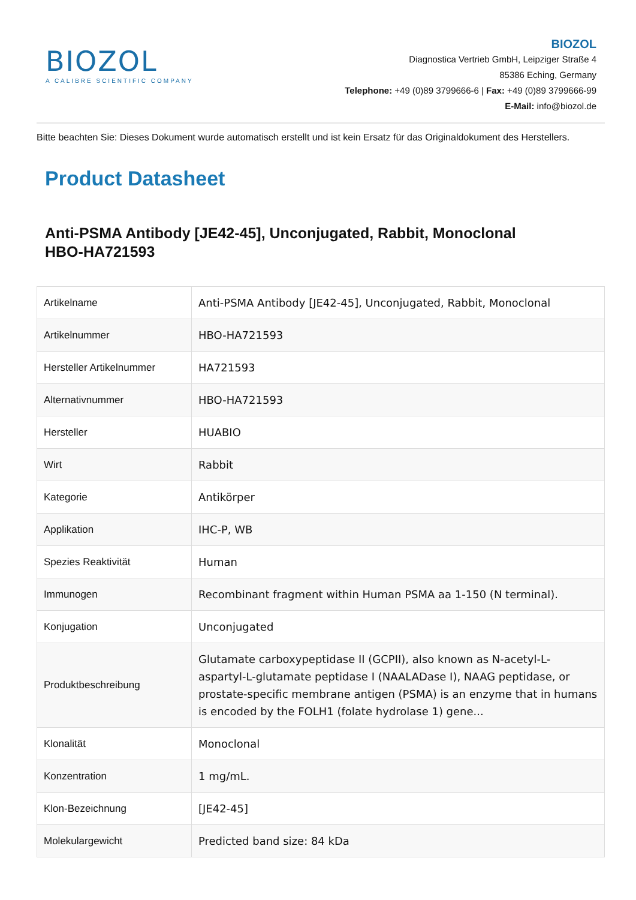BIOZOL
A CALIBRE SCIENTIFIC COMPANY
BIOZOL
Diagnostica Vertrieb GmbH, Leipziger Straße 4
85386 Eching, Germany
Telephone: +49 (0)89 3799666-6 | Fax: +49 (0)89 3799666-99
E-Mail: info@biozol.de
Bitte beachten Sie: Dieses Dokument wurde automatisch erstellt und ist kein Ersatz für das Originaldokument des Herstellers.
Product Datasheet
Anti-PSMA Antibody [JE42-45], Unconjugated, Rabbit, Monoclonal
HBO-HA721593
| Artikelname | Anti-PSMA Antibody [JE42-45], Unconjugated, Rabbit, Monoclonal |
| Artikelnummer | HBO-HA721593 |
| Hersteller Artikelnummer | HA721593 |
| Alternativnummer | HBO-HA721593 |
| Hersteller | HUABIO |
| Wirt | Rabbit |
| Kategorie | Antikörper |
| Applikation | IHC-P, WB |
| Spezies Reaktivität | Human |
| Immunogen | Recombinant fragment within Human PSMA aa 1-150 (N terminal). |
| Konjugation | Unconjugated |
| Produktbeschreibung | Glutamate carboxypeptidase II (GCPII), also known as N-acetyl-L-aspartyl-L-glutamate peptidase I (NAALADase I), NAAG peptidase, or prostate-specific membrane antigen (PSMA) is an enzyme that in humans is encoded by the FOLH1 (folate hydrolase 1) gene... |
| Klonalität | Monoclonal |
| Konzentration | 1 mg/mL. |
| Klon-Bezeichnung | [JE42-45] |
| Molekulargewicht | Predicted band size: 84 kDa |